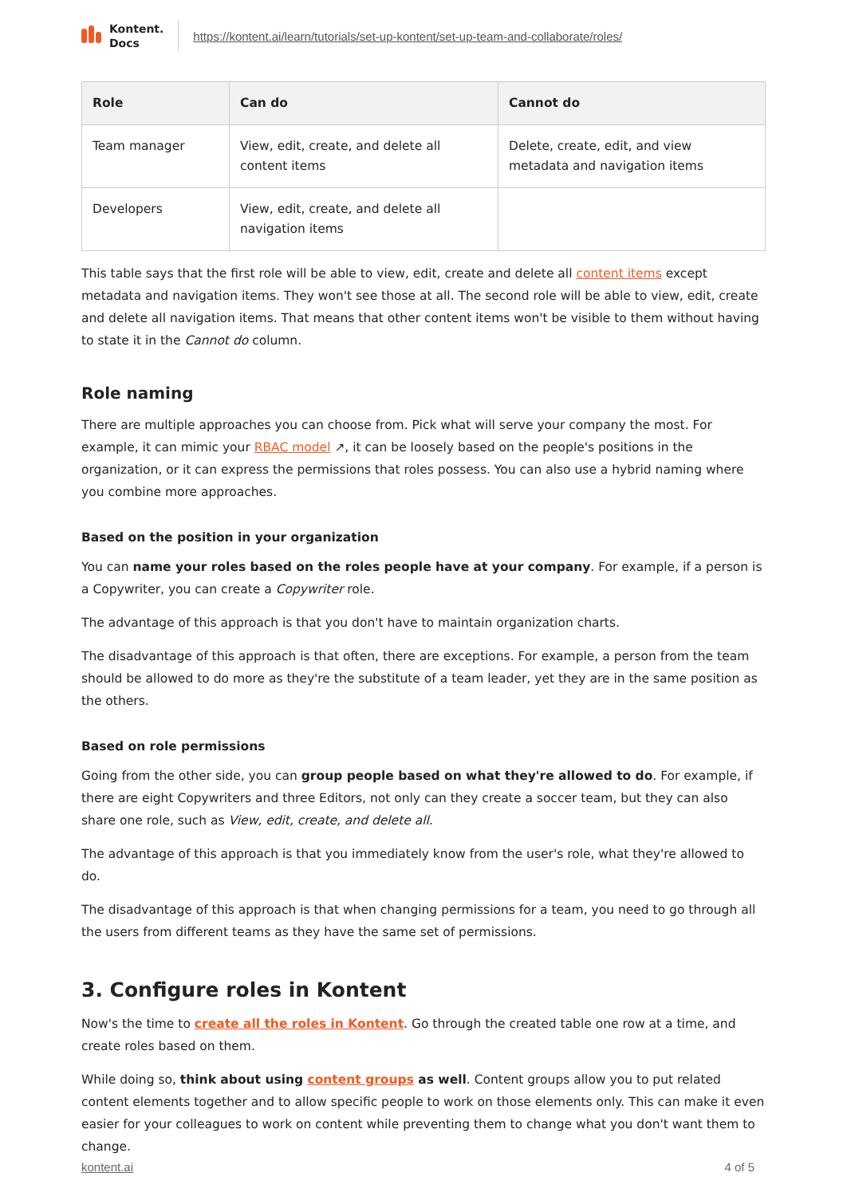Kontent.
Docs
https://kontent.ai/learn/tutorials/set-up-kontent/set-up-team-and-collaborate/roles/
| Role | Can do | Cannot do |
| --- | --- | --- |
| Team manager | View, edit, create, and delete all content items | Delete, create, edit, and view metadata and navigation items |
| Developers | View, edit, create, and delete all navigation items | |
This table says that the first role will be able to view, edit, create and delete all content items except metadata and navigation items. They won't see those at all. The second role will be able to view, edit, create and delete all navigation items. That means that other content items won't be visible to them without having to state it in the Cannot do column.
Role naming
There are multiple approaches you can choose from. Pick what will serve your company the most. For example, it can mimic your RBAC model ↗, it can be loosely based on the people's positions in the organization, or it can express the permissions that roles possess. You can also use a hybrid naming where you combine more approaches.
Based on the position in your organization
You can name your roles based on the roles people have at your company. For example, if a person is a Copywriter, you can create a Copywriter role.
The advantage of this approach is that you don't have to maintain organization charts.
The disadvantage of this approach is that often, there are exceptions. For example, a person from the team should be allowed to do more as they're the substitute of a team leader, yet they are in the same position as the others.
Based on role permissions
Going from the other side, you can group people based on what they're allowed to do. For example, if there are eight Copywriters and three Editors, not only can they create a soccer team, but they can also share one role, such as View, edit, create, and delete all.
The advantage of this approach is that you immediately know from the user's role, what they're allowed to do.
The disadvantage of this approach is that when changing permissions for a team, you need to go through all the users from different teams as they have the same set of permissions.
3. Configure roles in Kontent
Now's the time to create all the roles in Kontent. Go through the created table one row at a time, and create roles based on them.
While doing so, think about using content groups as well. Content groups allow you to put related content elements together and to allow specific people to work on those elements only. This can make it even easier for your colleagues to work on content while preventing them to change what you don't want them to change.
kontent.ai 4 of 5